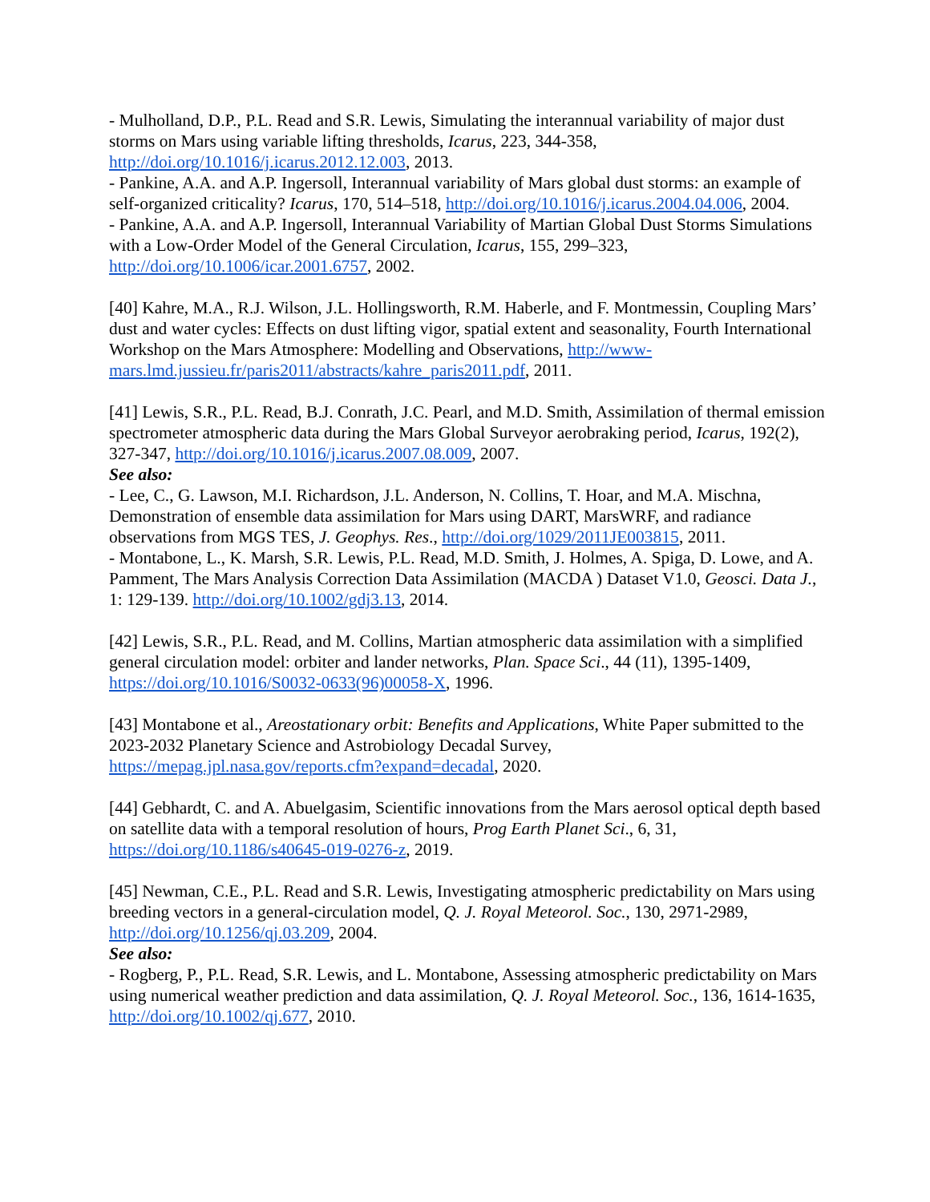- Mulholland, D.P., P.L. Read and S.R. Lewis, Simulating the interannual variability of major dust storms on Mars using variable lifting thresholds, Icarus, 223, 344-358, http://doi.org/10.1016/j.icarus.2012.12.003, 2013.
- Pankine, A.A. and A.P. Ingersoll, Interannual variability of Mars global dust storms: an example of self-organized criticality? Icarus, 170, 514–518, http://doi.org/10.1016/j.icarus.2004.04.006, 2004.
- Pankine, A.A. and A.P. Ingersoll, Interannual Variability of Martian Global Dust Storms Simulations with a Low-Order Model of the General Circulation, Icarus, 155, 299–323, http://doi.org/10.1006/icar.2001.6757, 2002.
[40] Kahre, M.A., R.J. Wilson, J.L. Hollingsworth, R.M. Haberle, and F. Montmessin, Coupling Mars’ dust and water cycles: Effects on dust lifting vigor, spatial extent and seasonality, Fourth International Workshop on the Mars Atmosphere: Modelling and Observations, http://www-mars.lmd.jussieu.fr/paris2011/abstracts/kahre_paris2011.pdf, 2011.
[41] Lewis, S.R., P.L. Read, B.J. Conrath, J.C. Pearl, and M.D. Smith, Assimilation of thermal emission spectrometer atmospheric data during the Mars Global Surveyor aerobraking period, Icarus, 192(2), 327-347, http://doi.org/10.1016/j.icarus.2007.08.009, 2007.
See also:
- Lee, C., G. Lawson, M.I. Richardson, J.L. Anderson, N. Collins, T. Hoar, and M.A. Mischna, Demonstration of ensemble data assimilation for Mars using DART, MarsWRF, and radiance observations from MGS TES, J. Geophys. Res., http://doi.org/1029/2011JE003815, 2011.
- Montabone, L., K. Marsh, S.R. Lewis, P.L. Read, M.D. Smith, J. Holmes, A. Spiga, D. Lowe, and A. Pamment, The Mars Analysis Correction Data Assimilation (MACDA ) Dataset V1.0, Geosci. Data J., 1: 129-139. http://doi.org/10.1002/gdj3.13, 2014.
[42] Lewis, S.R., P.L. Read, and M. Collins, Martian atmospheric data assimilation with a simplified general circulation model: orbiter and lander networks, Plan. Space Sci., 44 (11), 1395-1409, https://doi.org/10.1016/S0032-0633(96)00058-X, 1996.
[43] Montabone et al., Areostationary orbit: Benefits and Applications, White Paper submitted to the 2023-2032 Planetary Science and Astrobiology Decadal Survey, https://mepag.jpl.nasa.gov/reports.cfm?expand=decadal, 2020.
[44] Gebhardt, C. and A. Abuelgasim, Scientific innovations from the Mars aerosol optical depth based on satellite data with a temporal resolution of hours, Prog Earth Planet Sci., 6, 31, https://doi.org/10.1186/s40645-019-0276-z, 2019.
[45] Newman, C.E., P.L. Read and S.R. Lewis, Investigating atmospheric predictability on Mars using breeding vectors in a general-circulation model, Q. J. Royal Meteorol. Soc., 130, 2971-2989, http://doi.org/10.1256/qj.03.209, 2004.
See also:
- Rogberg, P., P.L. Read, S.R. Lewis, and L. Montabone, Assessing atmospheric predictability on Mars using numerical weather prediction and data assimilation, Q. J. Royal Meteorol. Soc., 136, 1614-1635, http://doi.org/10.1002/qj.677, 2010.